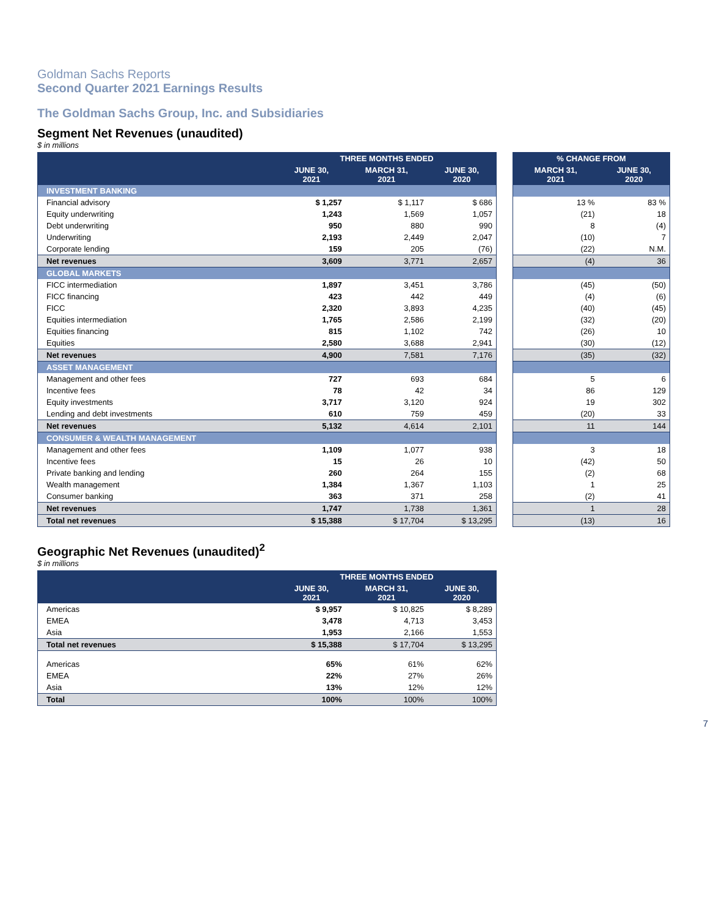Goldman Sachs Reports
Second Quarter 2021 Earnings Results
The Goldman Sachs Group, Inc. and Subsidiaries
Segment Net Revenues (unaudited)
$ in millions
| | THREE MONTHS ENDED | | |
| --- | --- | --- | --- |
| | JUNE 30, 2021 | MARCH 31, 2021 | JUNE 30, 2020 |
| INVESTMENT BANKING | | | |
| Financial advisory | $ 1,257 | $ 1,117 | $ 686 |
| Equity underwriting | 1,243 | 1,569 | 1,057 |
| Debt underwriting | 950 | 880 | 990 |
| Underwriting | 2,193 | 2,449 | 2,047 |
| Corporate lending | 159 | 205 | (76) |
| Net revenues | 3,609 | 3,771 | 2,657 |
| GLOBAL MARKETS | | | |
| FICC intermediation | 1,897 | 3,451 | 3,786 |
| FICC financing | 423 | 442 | 449 |
| FICC | 2,320 | 3,893 | 4,235 |
| Equities intermediation | 1,765 | 2,586 | 2,199 |
| Equities financing | 815 | 1,102 | 742 |
| Equities | 2,580 | 3,688 | 2,941 |
| Net revenues | 4,900 | 7,581 | 7,176 |
| ASSET MANAGEMENT | | | |
| Management and other fees | 727 | 693 | 684 |
| Incentive fees | 78 | 42 | 34 |
| Equity investments | 3,717 | 3,120 | 924 |
| Lending and debt investments | 610 | 759 | 459 |
| Net revenues | 5,132 | 4,614 | 2,101 |
| CONSUMER & WEALTH MANAGEMENT | | | |
| Management and other fees | 1,109 | 1,077 | 938 |
| Incentive fees | 15 | 26 | 10 |
| Private banking and lending | 260 | 264 | 155 |
| Wealth management | 1,384 | 1,367 | 1,103 |
| Consumer banking | 363 | 371 | 258 |
| Net revenues | 1,747 | 1,738 | 1,361 |
| Total net revenues | $ 15,388 | $ 17,704 | $ 13,295 |
| % CHANGE FROM | |
| --- | --- |
| MARCH 31, 2021 | JUNE 30, 2020 |
| 13 % | 83 % |
| (21) | 18 |
| 8 | (4) |
| (10) | 7 |
| (22) | N.M. |
| (4) | 36 |
| (45) | (50) |
| (4) | (6) |
| (40) | (45) |
| (32) | (20) |
| (26) | 10 |
| (30) | (12) |
| (35) | (32) |
| 5 | 6 |
| 86 | 129 |
| 19 | 302 |
| (20) | 33 |
| 11 | 144 |
| 3 | 18 |
| (42) | 50 |
| (2) | 68 |
| 1 | 25 |
| (2) | 41 |
| 1 | 28 |
| (13) | 16 |
Geographic Net Revenues (unaudited)<sup>2</sup>
$ in millions
| | THREE MONTHS ENDED | | |
| --- | --- | --- | --- |
| | JUNE 30, 2021 | MARCH 31, 2021 | JUNE 30, 2020 |
| Americas | $ 9,957 | $ 10,825 | $ 8,289 |
| EMEA | 3,478 | 4,713 | 3,453 |
| Asia | 1,953 | 2,166 | 1,553 |
| Total net revenues | $ 15,388 | $ 17,704 | $ 13,295 |
| Americas | 65% | 61% | 62% |
| EMEA | 22% | 27% | 26% |
| Asia | 13% | 12% | 12% |
| Total | 100% | 100% | 100% |
7